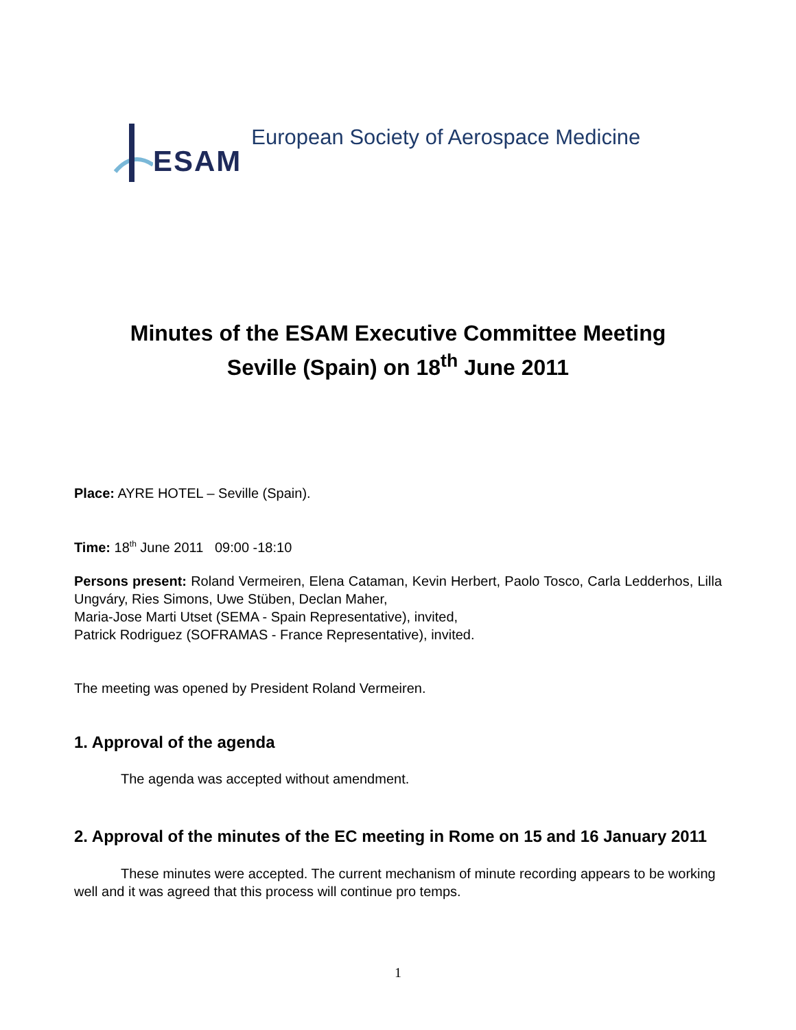ESAM
European Society of Aerospace Medicine
Minutes of the ESAM Executive Committee Meeting
Seville (Spain) on 18<sup>th</sup> June 2011
Place: AYRE HOTEL – Seville (Spain).
Time: 18<sup>th</sup> June 2011 09:00 -18:10
Persons present: Roland Vermeiren, Elena Cataman, Kevin Herbert, Paolo Tosco, Carla Ledderhos, Lilla Ungváry, Ries Simons, Uwe Stüben, Declan Maher,
Maria-Jose Marti Utset (SEMA - Spain Representative), invited,
Patrick Rodriguez (SOFRAMAS - France Representative), invited.
The meeting was opened by President Roland Vermeiren.
1. Approval of the agenda
The agenda was accepted without amendment.
2. Approval of the minutes of the EC meeting in Rome on 15 and 16 January 2011
These minutes were accepted. The current mechanism of minute recording appears to be working well and it was agreed that this process will continue pro temps.
1